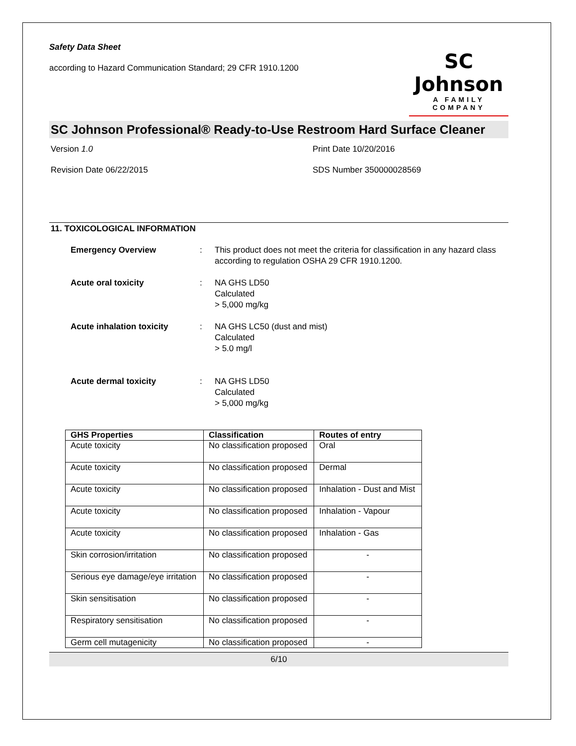Safety Data Sheet
according to Hazard Communication Standard; 29 CFR 1910.1200
SC Johnson
A FAMILY COMPANY
SC Johnson Professional® Ready-to-Use Restroom Hard Surface Cleaner
Version 1.0
Print Date 10/20/2016
Revision Date 06/22/2015
SDS Number 350000028569
11. TOXICOLOGICAL INFORMATION
Emergency Overview: This product does not meet the criteria for classification in any hazard class according to regulation OSHA 29 CFR 1910.1200. Acute oral toxicity: NA GHS LD50
Calculated
> 5,000 mg/kg Acute inhalation toxicity: NA GHS LC50 (dust and mist)
Calculated
> 5.0 mg/l
Acute dermal toxicity: NA GHS LD50
Calculated
> 5,000 mg/kg
| GHS Properties | Classification | Routes of entry |
| --- | --- | --- |
| Acute toxicity | No classification proposed | Oral |
| Acute toxicity | No classification proposed | Dermal |
| Acute toxicity | No classification proposed | Inhalation - Dust and Mist |
| Acute toxicity | No classification proposed | Inhalation - Vapour |
| Acute toxicity | No classification proposed | Inhalation - Gas |
| Skin corrosion/irritation | No classification proposed | - |
| Serious eye damage/eye irritation | No classification proposed | - |
| Skin sensitisation | No classification proposed | - |
| Respiratory sensitisation | No classification proposed | - |
| Germ cell mutagenicity | No classification proposed | - |
6/10